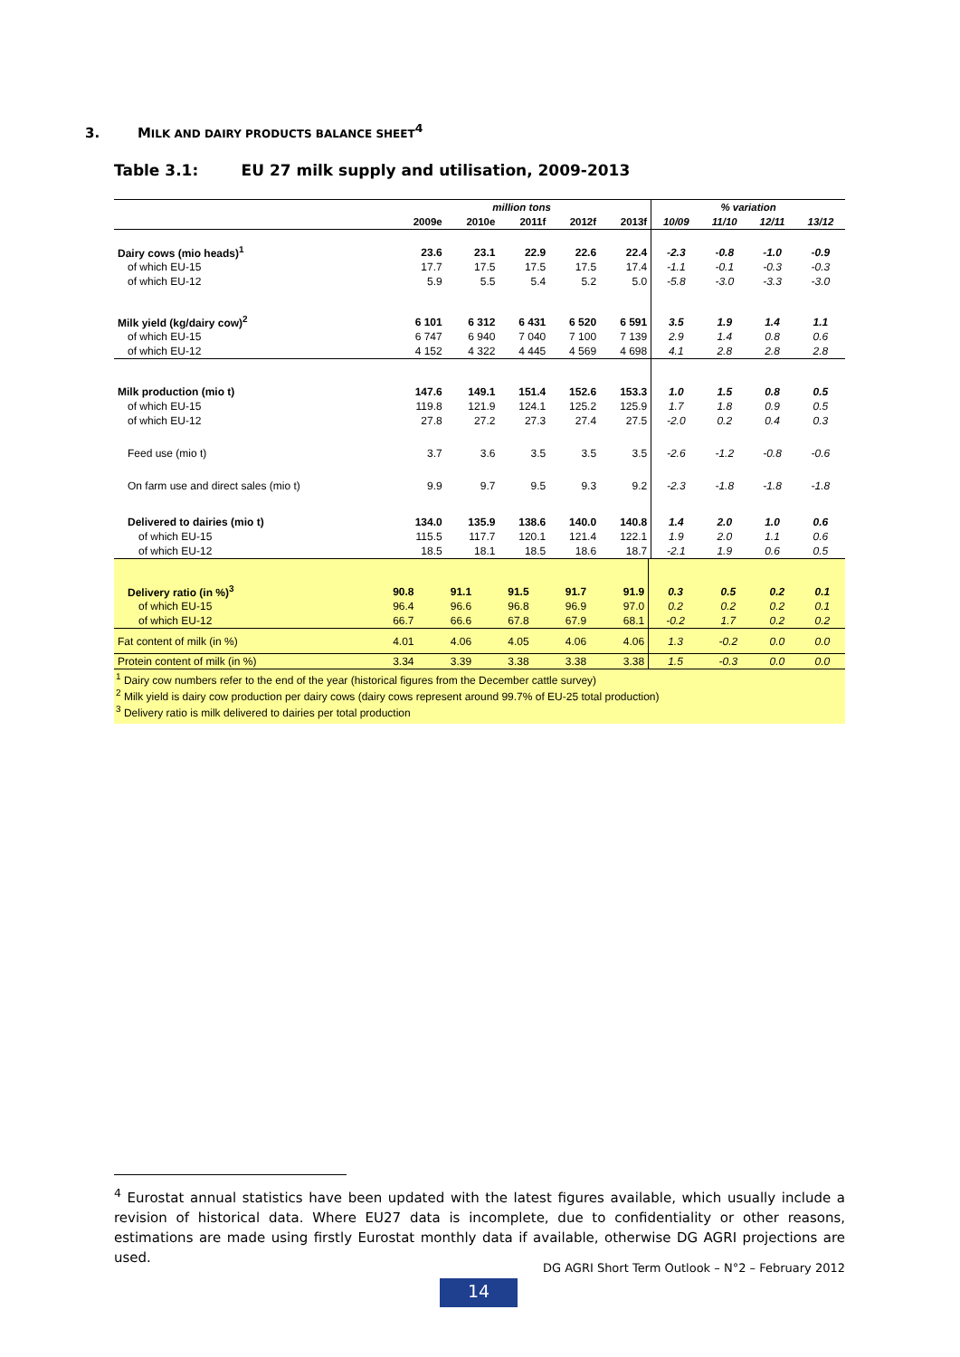3. MILK AND DAIRY PRODUCTS BALANCE SHEET<sup>4</sup>
Table 3.1: EU 27 milk supply and utilisation, 2009-2013
| | million tons | | | | | % variation | | | |
| --- | --- | --- | --- | --- | --- | --- | --- | --- | --- |
| | 2009e | 2010e | 2011f | 2012f | 2013f | 10/09 | 11/10 | 12/11 | 13/12 |
| Dairy cows (mio heads)<sup>1</sup> | 23.6 | 23.1 | 22.9 | 22.6 | 22.4 | -2.3 | -0.8 | -1.0 | -0.9 |
| of which EU-15 | 17.7 | 17.5 | 17.5 | 17.5 | 17.4 | -1.1 | -0.1 | -0.3 | -0.3 |
| of which EU-12 | 5.9 | 5.5 | 5.4 | 5.2 | 5.0 | -5.8 | -3.0 | -3.3 | -3.0 |
| Milk yield (kg/dairy cow)<sup>2</sup> | 6 101 | 6 312 | 6 431 | 6 520 | 6 591 | 3.5 | 1.9 | 1.4 | 1.1 |
| of which EU-15 | 6 747 | 6 940 | 7 040 | 7 100 | 7 139 | 2.9 | 1.4 | 0.8 | 0.6 |
| of which EU-12 | 4 152 | 4 322 | 4 445 | 4 569 | 4 698 | 4.1 | 2.8 | 2.8 | 2.8 |
| Milk production (mio t) | 147.6 | 149.1 | 151.4 | 152.6 | 153.3 | 1.0 | 1.5 | 0.8 | 0.5 |
| of which EU-15 | 119.8 | 121.9 | 124.1 | 125.2 | 125.9 | 1.7 | 1.8 | 0.9 | 0.5 |
| of which EU-12 | 27.8 | 27.2 | 27.3 | 27.4 | 27.5 | -2.0 | 0.2 | 0.4 | 0.3 |
| Feed use (mio t) | 3.7 | 3.6 | 3.5 | 3.5 | 3.5 | -2.6 | -1.2 | -0.8 | -0.6 |
| On farm use and direct sales (mio t) | 9.9 | 9.7 | 9.5 | 9.3 | 9.2 | -2.3 | -1.8 | -1.8 | -1.8 |
| Delivered to dairies (mio t) | 134.0 | 135.9 | 138.6 | 140.0 | 140.8 | 1.4 | 2.0 | 1.0 | 0.6 |
| of which EU-15 | 115.5 | 117.7 | 120.1 | 121.4 | 122.1 | 1.9 | 2.0 | 1.1 | 0.6 |
| of which EU-12 | 18.5 | 18.1 | 18.5 | 18.6 | 18.7 | -2.1 | 1.9 | 0.6 | 0.5 |
| Delivery ratio (in %)<sup>3</sup> | 90.8 | 91.1 | 91.5 | 91.7 | 91.9 | 0.3 | 0.5 | 0.2 | 0.1 |
| of which EU-15 | 96.4 | 96.6 | 96.8 | 96.9 | 97.0 | 0.2 | 0.2 | 0.2 | 0.1 |
| of which EU-12 | 66.7 | 66.6 | 67.8 | 67.9 | 68.1 | -0.2 | 1.7 | 0.2 | 0.2 |
| Fat content of milk (in %) | 4.01 | 4.06 | 4.05 | 4.06 | 4.06 | 1.3 | -0.2 | 0.0 | 0.0 |
| Protein content of milk (in %) | 3.34 | 3.39 | 3.38 | 3.38 | 3.38 | 1.5 | -0.3 | 0.0 | 0.0 |
<sup>1</sup> Dairy cow numbers refer to the end of the year (historical figures from the December cattle survey)
<sup>2</sup> Milk yield is dairy cow production per dairy cows (dairy cows represent around 99.7% of EU-25 total production)
<sup>3</sup> Delivery ratio is milk delivered to dairies per total production
<sup>4</sup> Eurostat annual statistics have been updated with the latest figures available, which usually include a revision of historical data. Where EU27 data is incomplete, due to confidentiality or other reasons, estimations are made using firstly Eurostat monthly data if available, otherwise DG AGRI projections are used.
DG AGRI Short Term Outlook – N°2 – February 2012
14